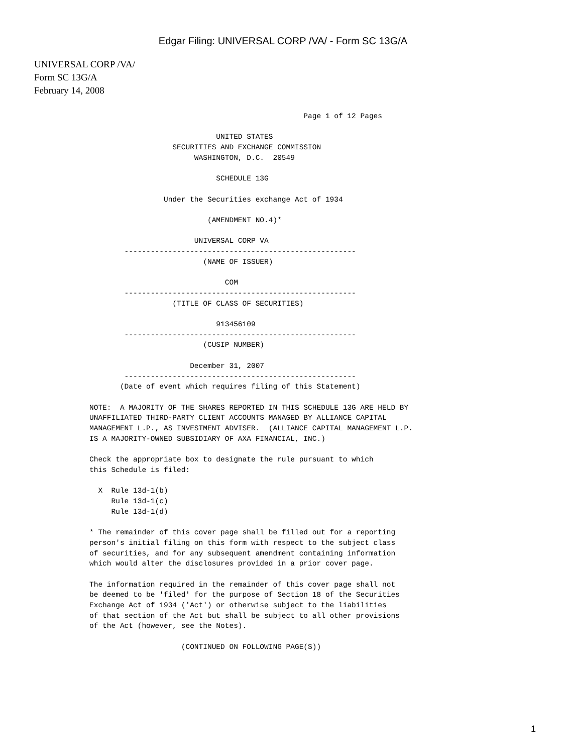Edgar Filing: UNIVERSAL CORP /VA/ - Form SC 13G/A
UNIVERSAL CORP /VA/
Form SC 13G/A
February 14, 2008
                                                 Page 1 of 12 Pages

                             UNITED STATES
                   SECURITIES AND EXCHANGE COMMISSION
                        WASHINGTON, D.C.  20549

                             SCHEDULE 13G

                 Under the Securities exchange Act of 1934

                           (AMENDMENT NO.4)*

                        UNIVERSAL CORP VA
        -----------------------------------------------------
                          (NAME OF ISSUER)

                               COM
        -----------------------------------------------------
                   (TITLE OF CLASS OF SECURITIES)

                             913456109
        -----------------------------------------------------
                          (CUSIP NUMBER)

                       December 31, 2007
        -----------------------------------------------------
       (Date of event which requires filing of this Statement)

NOTE:  A MAJORITY OF THE SHARES REPORTED IN THIS SCHEDULE 13G ARE HELD BY
UNAFFILIATED THIRD-PARTY CLIENT ACCOUNTS MANAGED BY ALLIANCE CAPITAL
MANAGEMENT L.P., AS INVESTMENT ADVISER.  (ALLIANCE CAPITAL MANAGEMENT L.P.
IS A MAJORITY-OWNED SUBSIDIARY OF AXA FINANCIAL, INC.)

Check the appropriate box to designate the rule pursuant to which
this Schedule is filed:

  X  Rule 13d-1(b)
     Rule 13d-1(c)
     Rule 13d-1(d)

* The remainder of this cover page shall be filled out for a reporting
person's initial filing on this form with respect to the subject class
of securities, and for any subsequent amendment containing information
which would alter the disclosures provided in a prior cover page.

The information required in the remainder of this cover page shall not
be deemed to be 'filed' for the purpose of Section 18 of the Securities
Exchange Act of 1934 ('Act') or otherwise subject to the liabilities
of that section of the Act but shall be subject to all other provisions
of the Act (however, see the Notes).

                     (CONTINUED ON FOLLOWING PAGE(S))
1